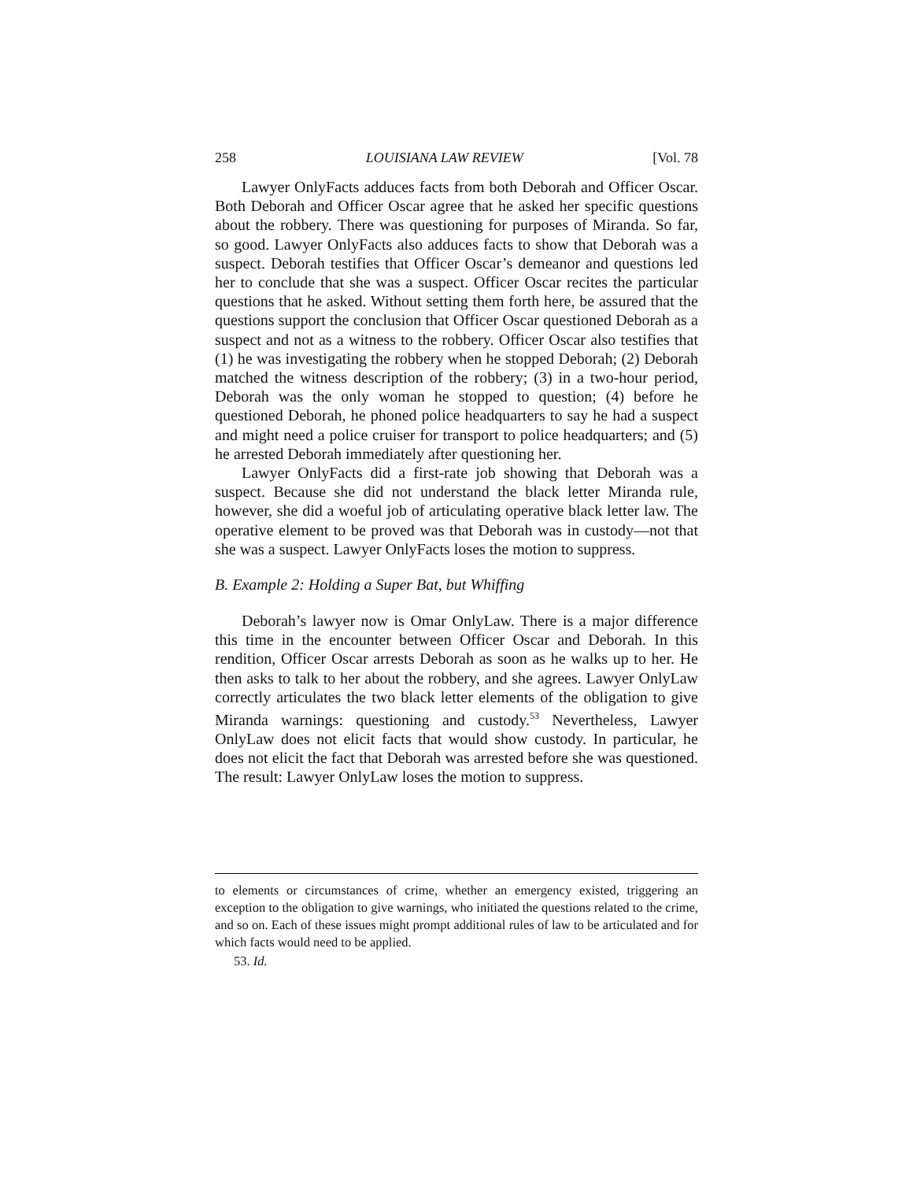258 LOUISIANA LAW REVIEW [Vol. 78
Lawyer OnlyFacts adduces facts from both Deborah and Officer Oscar. Both Deborah and Officer Oscar agree that he asked her specific questions about the robbery. There was questioning for purposes of Miranda. So far, so good. Lawyer OnlyFacts also adduces facts to show that Deborah was a suspect. Deborah testifies that Officer Oscar’s demeanor and questions led her to conclude that she was a suspect. Officer Oscar recites the particular questions that he asked. Without setting them forth here, be assured that the questions support the conclusion that Officer Oscar questioned Deborah as a suspect and not as a witness to the robbery. Officer Oscar also testifies that (1) he was investigating the robbery when he stopped Deborah; (2) Deborah matched the witness description of the robbery; (3) in a two-hour period, Deborah was the only woman he stopped to question; (4) before he questioned Deborah, he phoned police headquarters to say he had a suspect and might need a police cruiser for transport to police headquarters; and (5) he arrested Deborah immediately after questioning her.
Lawyer OnlyFacts did a first-rate job showing that Deborah was a suspect. Because she did not understand the black letter Miranda rule, however, she did a woeful job of articulating operative black letter law. The operative element to be proved was that Deborah was in custody—not that she was a suspect. Lawyer OnlyFacts loses the motion to suppress.
B. Example 2: Holding a Super Bat, but Whiffing
Deborah’s lawyer now is Omar OnlyLaw. There is a major difference this time in the encounter between Officer Oscar and Deborah. In this rendition, Officer Oscar arrests Deborah as soon as he walks up to her. He then asks to talk to her about the robbery, and she agrees. Lawyer OnlyLaw correctly articulates the two black letter elements of the obligation to give Miranda warnings: questioning and custody.<sup>53</sup> Nevertheless, Lawyer OnlyLaw does not elicit facts that would show custody. In particular, he does not elicit the fact that Deborah was arrested before she was questioned. The result: Lawyer OnlyLaw loses the motion to suppress.
to elements or circumstances of crime, whether an emergency existed, triggering an exception to the obligation to give warnings, who initiated the questions related to the crime, and so on. Each of these issues might prompt additional rules of law to be articulated and for which facts would need to be applied.
53. Id.